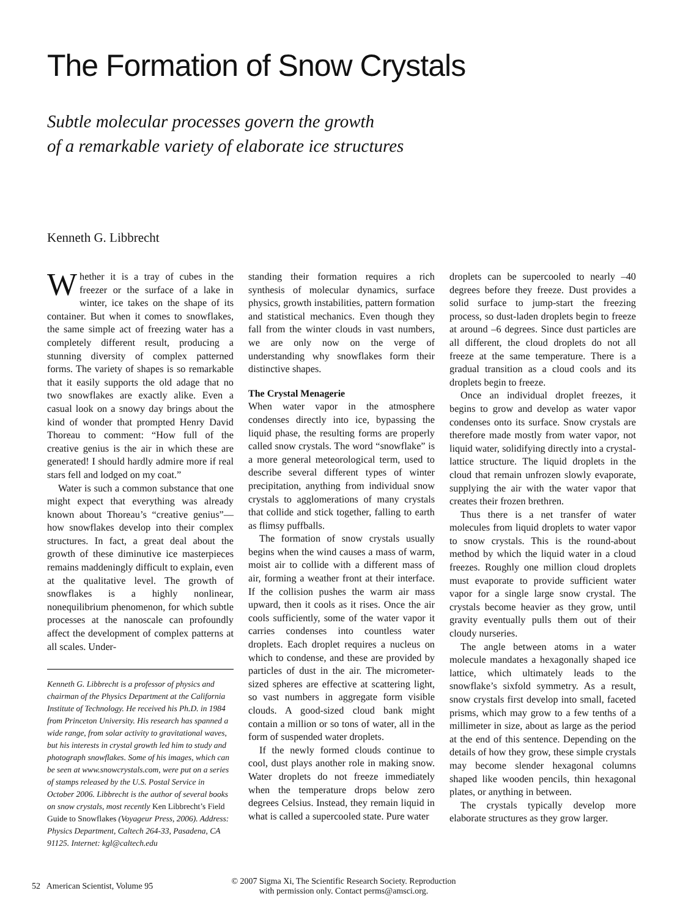The Formation of Snow Crystals
Subtle molecular processes govern the growth
of a remarkable variety of elaborate ice structures
Kenneth G. Libbrecht
Whether it is a tray of cubes in the freezer or the surface of a lake in winter, ice takes on the shape of its container. But when it comes to snowflakes, the same simple act of freezing water has a completely different result, producing a stunning diversity of complex patterned forms. The variety of shapes is so remarkable that it easily supports the old adage that no two snowflakes are exactly alike. Even a casual look on a snowy day brings about the kind of wonder that prompted Henry David Thoreau to comment: “How full of the creative genius is the air in which these are generated! I should hardly admire more if real stars fell and lodged on my coat.”
Water is such a common substance that one might expect that everything was already known about Thoreau’s “creative genius”—how snowflakes develop into their complex structures. In fact, a great deal about the growth of these diminutive ice masterpieces remains maddeningly difficult to explain, even at the qualitative level. The growth of snowflakes is a highly nonlinear, nonequilibrium phenomenon, for which subtle processes at the nanoscale can profoundly affect the development of complex patterns at all scales. Under-
Kenneth G. Libbrecht is a professor of physics and chairman of the Physics Department at the California Institute of Technology. He received his Ph.D. in 1984 from Princeton University. His research has spanned a wide range, from solar activity to gravitational waves, but his interests in crystal growth led him to study and photograph snowflakes. Some of his images, which can be seen at www.snowcrystals.com, were put on a series of stamps released by the U.S. Postal Service in October 2006. Libbrecht is the author of several books on snow crystals, most recently Ken Libbrecht’s Field Guide to Snowflakes (Voyageur Press, 2006). Address: Physics Department, Caltech 264-33, Pasadena, CA 91125. Internet: kgl@caltech.edu
standing their formation requires a rich synthesis of molecular dynamics, surface physics, growth instabilities, pattern formation and statistical mechanics. Even though they fall from the winter clouds in vast numbers, we are only now on the verge of understanding why snowflakes form their distinctive shapes.
The Crystal Menagerie
When water vapor in the atmosphere condenses directly into ice, bypassing the liquid phase, the resulting forms are properly called snow crystals. The word “snowflake” is a more general meteorological term, used to describe several different types of winter precipitation, anything from individual snow crystals to agglomerations of many crystals that collide and stick together, falling to earth as flimsy puffballs.
The formation of snow crystals usually begins when the wind causes a mass of warm, moist air to collide with a different mass of air, forming a weather front at their interface. If the collision pushes the warm air mass upward, then it cools as it rises. Once the air cools sufficiently, some of the water vapor it carries condenses into countless water droplets. Each droplet requires a nucleus on which to condense, and these are provided by particles of dust in the air. The micrometer-sized spheres are effective at scattering light, so vast numbers in aggregate form visible clouds. A good-sized cloud bank might contain a million or so tons of water, all in the form of suspended water droplets.
If the newly formed clouds continue to cool, dust plays another role in making snow. Water droplets do not freeze immediately when the temperature drops below zero degrees Celsius. Instead, they remain liquid in what is called a supercooled state. Pure water
droplets can be supercooled to nearly –40 degrees before they freeze. Dust provides a solid surface to jump-start the freezing process, so dust-laden droplets begin to freeze at around –6 degrees. Since dust particles are all different, the cloud droplets do not all freeze at the same temperature. There is a gradual transition as a cloud cools and its droplets begin to freeze.
Once an individual droplet freezes, it begins to grow and develop as water vapor condenses onto its surface. Snow crystals are therefore made mostly from water vapor, not liquid water, solidifying directly into a crystal-lattice structure. The liquid droplets in the cloud that remain unfrozen slowly evaporate, supplying the air with the water vapor that creates their frozen brethren.
Thus there is a net transfer of water molecules from liquid droplets to water vapor to snow crystals. This is the round-about method by which the liquid water in a cloud freezes. Roughly one million cloud droplets must evaporate to provide sufficient water vapor for a single large snow crystal. The crystals become heavier as they grow, until gravity eventually pulls them out of their cloudy nurseries.
The angle between atoms in a water molecule mandates a hexagonally shaped ice lattice, which ultimately leads to the snowflake’s sixfold symmetry. As a result, snow crystals first develop into small, faceted prisms, which may grow to a few tenths of a millimeter in size, about as large as the period at the end of this sentence. Depending on the details of how they grow, these simple crystals may become slender hexagonal columns shaped like wooden pencils, thin hexagonal plates, or anything in between.
The crystals typically develop more elaborate structures as they grow larger.
52 American Scientist, Volume 95
© 2007 Sigma Xi, The Scientific Research Society. Reproduction
with permission only. Contact perms@amsci.org.